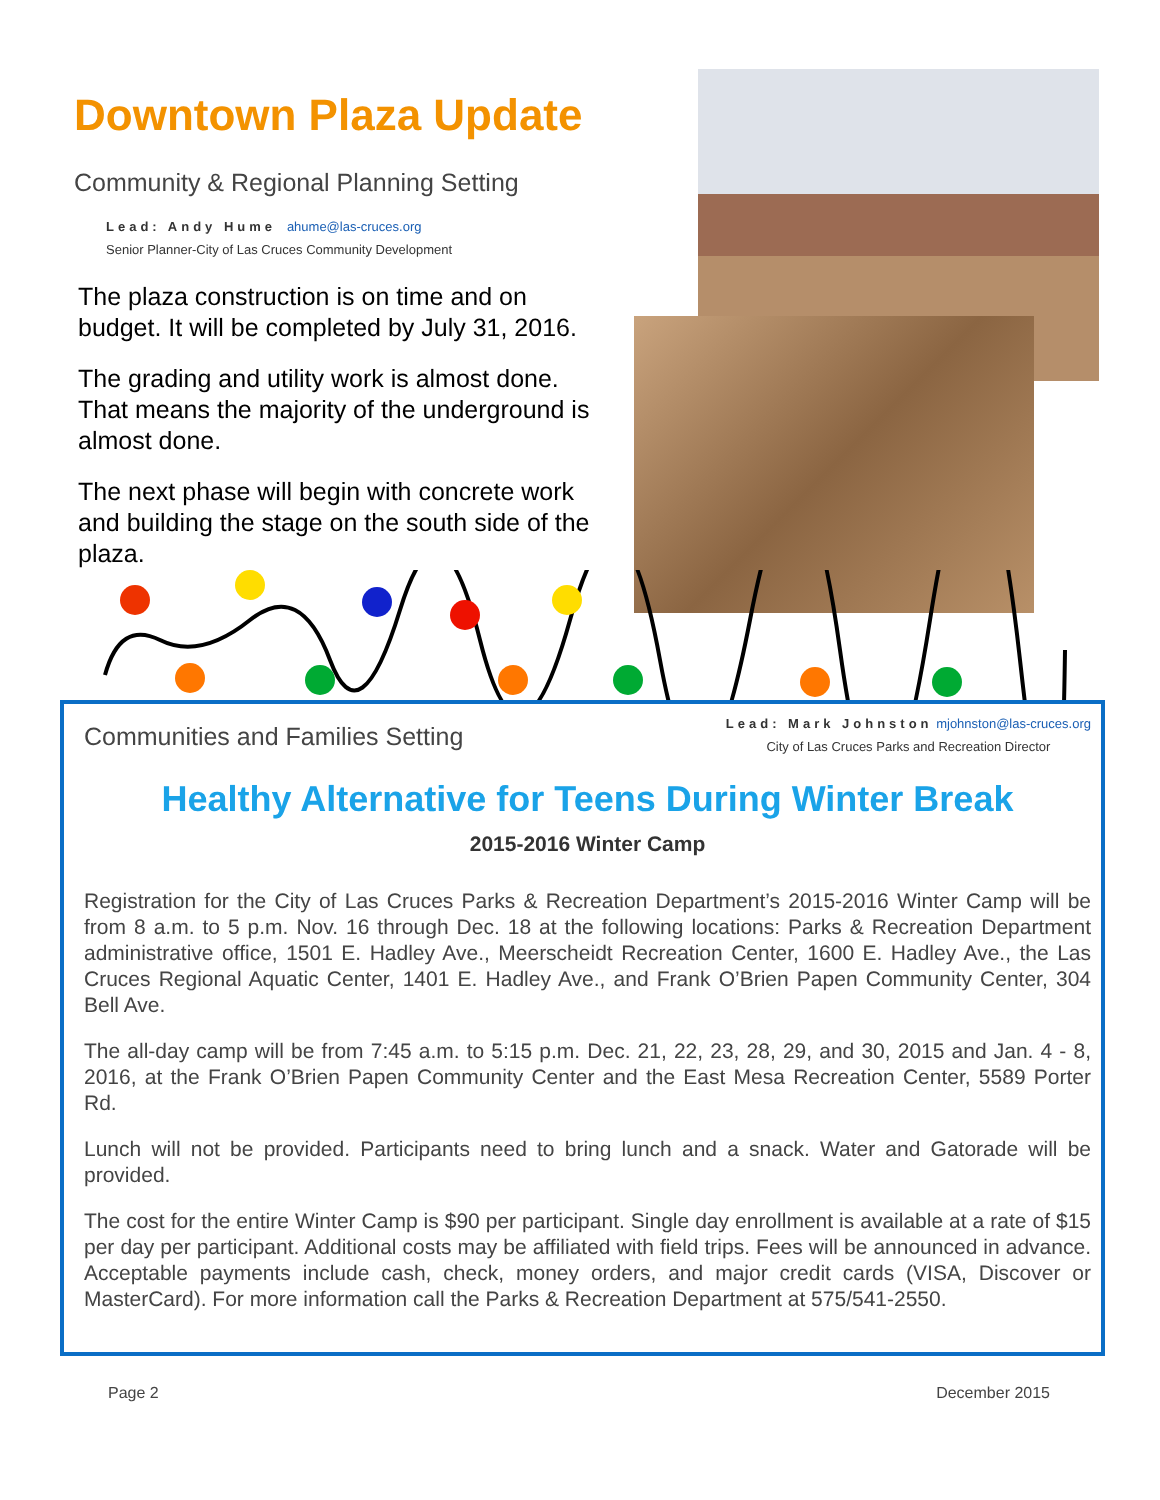Downtown Plaza Update
Community & Regional Planning Setting
Lead: Andy Hume ahume@las-cruces.org
Senior Planner-City of Las Cruces Community Development
The plaza construction is on time and on budget. It will be completed by July 31, 2016.
The grading and utility work is almost done. That means the majority of the underground is almost done.
The next phase will begin with concrete work and building the stage on the south side of the plaza.
Communities and Families Setting
Lead: Mark Johnston mjohnston@las-cruces.org
City of Las Cruces Parks and Recreation Director
Healthy Alternative for Teens During Winter Break
2015-2016 Winter Camp
Registration for the City of Las Cruces Parks & Recreation Department’s 2015-2016 Winter Camp will be from 8 a.m. to 5 p.m. Nov. 16 through Dec. 18 at the following locations: Parks & Recreation Department administrative office, 1501 E. Hadley Ave., Meerscheidt Recreation Center, 1600 E. Hadley Ave., the Las Cruces Regional Aquatic Center, 1401 E. Hadley Ave., and Frank O’Brien Papen Community Center, 304 Bell Ave.
The all-day camp will be from 7:45 a.m. to 5:15 p.m. Dec. 21, 22, 23, 28, 29, and 30, 2015 and Jan. 4 - 8, 2016, at the Frank O’Brien Papen Community Center and the East Mesa Recreation Center, 5589 Porter Rd.
Lunch will not be provided. Participants need to bring lunch and a snack. Water and Gatorade will be provided.
The cost for the entire Winter Camp is $90 per participant. Single day enrollment is available at a rate of $15 per day per participant. Additional costs may be affiliated with field trips. Fees will be announced in advance. Acceptable payments include cash, check, money orders, and major credit cards (VISA, Discover or MasterCard). For more information call the Parks & Recreation Department at 575/541-2550.
Page 2 December 2015